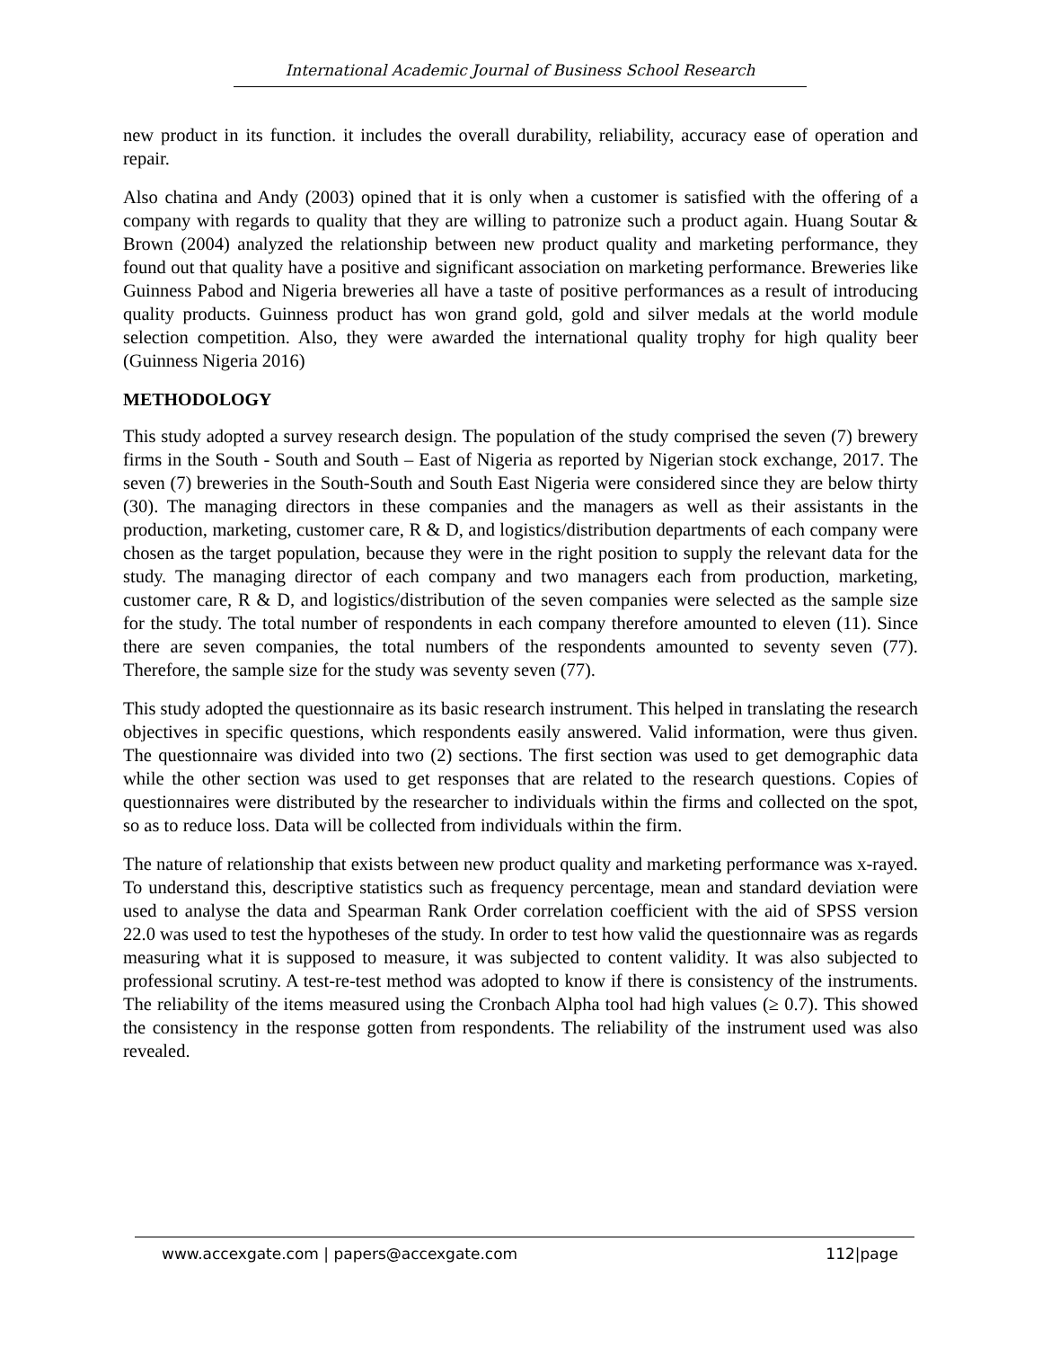International Academic Journal of Business School Research
new product in its function. it includes the overall durability, reliability, accuracy ease of operation and repair.
Also chatina and Andy (2003) opined that it is only when a customer is satisfied with the offering of a company with regards to quality that they are willing to patronize such a product again. Huang Soutar & Brown (2004) analyzed the relationship between new product quality and marketing performance, they found out that quality have a positive and significant association on marketing performance. Breweries like Guinness Pabod and Nigeria breweries all have a taste of positive performances as a result of introducing quality products. Guinness product has won grand gold, gold and silver medals at the world module selection competition. Also, they were awarded the international quality trophy for high quality beer (Guinness Nigeria 2016)
METHODOLOGY
This study adopted a survey research design. The population of the study comprised the seven (7) brewery firms in the South - South and South – East of Nigeria as reported by Nigerian stock exchange, 2017. The seven (7) breweries in the South-South and South East Nigeria were considered since they are below thirty (30). The managing directors in these companies and the managers as well as their assistants in the production, marketing, customer care, R & D, and logistics/distribution departments of each company were chosen as the target population, because they were in the right position to supply the relevant data for the study. The managing director of each company and two managers each from production, marketing, customer care, R & D, and logistics/distribution of the seven companies were selected as the sample size for the study. The total number of respondents in each company therefore amounted to eleven (11). Since there are seven companies, the total numbers of the respondents amounted to seventy seven (77). Therefore, the sample size for the study was seventy seven (77).
This study adopted the questionnaire as its basic research instrument. This helped in translating the research objectives in specific questions, which respondents easily answered. Valid information, were thus given. The questionnaire was divided into two (2) sections. The first section was used to get demographic data while the other section was used to get responses that are related to the research questions. Copies of questionnaires were distributed by the researcher to individuals within the firms and collected on the spot, so as to reduce loss. Data will be collected from individuals within the firm.
The nature of relationship that exists between new product quality and marketing performance was x-rayed. To understand this, descriptive statistics such as frequency percentage, mean and standard deviation were used to analyse the data and Spearman Rank Order correlation coefficient with the aid of SPSS version 22.0 was used to test the hypotheses of the study. In order to test how valid the questionnaire was as regards measuring what it is supposed to measure, it was subjected to content validity. It was also subjected to professional scrutiny. A test-re-test method was adopted to know if there is consistency of the instruments. The reliability of the items measured using the Cronbach Alpha tool had high values (≥ 0.7). This showed the consistency in the response gotten from respondents. The reliability of the instrument used was also revealed.
www.accexgate.com | papers@accexgate.com 112|page